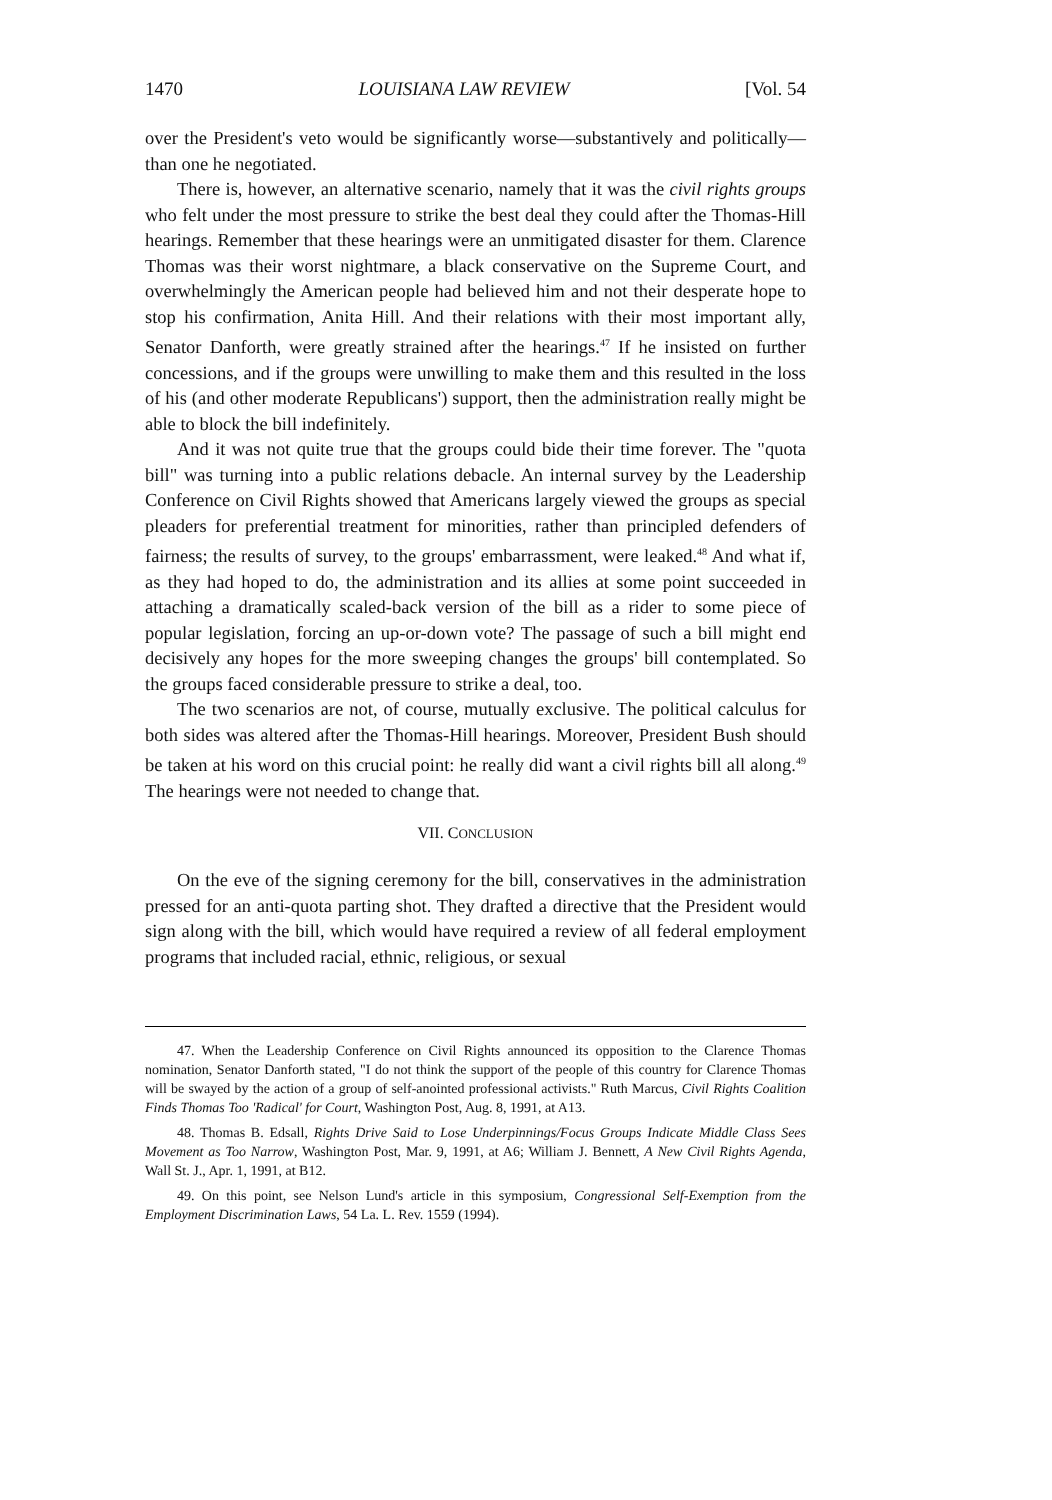1470 LOUISIANA LAW REVIEW [Vol. 54
over the President's veto would be significantly worse—substantively and politically—than one he negotiated.
There is, however, an alternative scenario, namely that it was the civil rights groups who felt under the most pressure to strike the best deal they could after the Thomas-Hill hearings. Remember that these hearings were an unmitigated disaster for them. Clarence Thomas was their worst nightmare, a black conservative on the Supreme Court, and overwhelmingly the American people had believed him and not their desperate hope to stop his confirmation, Anita Hill. And their relations with their most important ally, Senator Danforth, were greatly strained after the hearings.<sup>47</sup> If he insisted on further concessions, and if the groups were unwilling to make them and this resulted in the loss of his (and other moderate Republicans') support, then the administration really might be able to block the bill indefinitely.
And it was not quite true that the groups could bide their time forever. The "quota bill" was turning into a public relations debacle. An internal survey by the Leadership Conference on Civil Rights showed that Americans largely viewed the groups as special pleaders for preferential treatment for minorities, rather than principled defenders of fairness; the results of survey, to the groups' embarrassment, were leaked.<sup>48</sup> And what if, as they had hoped to do, the administration and its allies at some point succeeded in attaching a dramatically scaled-back version of the bill as a rider to some piece of popular legislation, forcing an up-or-down vote? The passage of such a bill might end decisively any hopes for the more sweeping changes the groups' bill contemplated. So the groups faced considerable pressure to strike a deal, too.
The two scenarios are not, of course, mutually exclusive. The political calculus for both sides was altered after the Thomas-Hill hearings. Moreover, President Bush should be taken at his word on this crucial point: he really did want a civil rights bill all along.<sup>49</sup> The hearings were not needed to change that.
VII. CONCLUSION
On the eve of the signing ceremony for the bill, conservatives in the administration pressed for an anti-quota parting shot. They drafted a directive that the President would sign along with the bill, which would have required a review of all federal employment programs that included racial, ethnic, religious, or sexual
47. When the Leadership Conference on Civil Rights announced its opposition to the Clarence Thomas nomination, Senator Danforth stated, "I do not think the support of the people of this country for Clarence Thomas will be swayed by the action of a group of self-anointed professional activists." Ruth Marcus, Civil Rights Coalition Finds Thomas Too 'Radical' for Court, Washington Post, Aug. 8, 1991, at A13.
48. Thomas B. Edsall, Rights Drive Said to Lose Underpinnings/Focus Groups Indicate Middle Class Sees Movement as Too Narrow, Washington Post, Mar. 9, 1991, at A6; William J. Bennett, A New Civil Rights Agenda, Wall St. J., Apr. 1, 1991, at B12.
49. On this point, see Nelson Lund's article in this symposium, Congressional Self-Exemption from the Employment Discrimination Laws, 54 La. L. Rev. 1559 (1994).